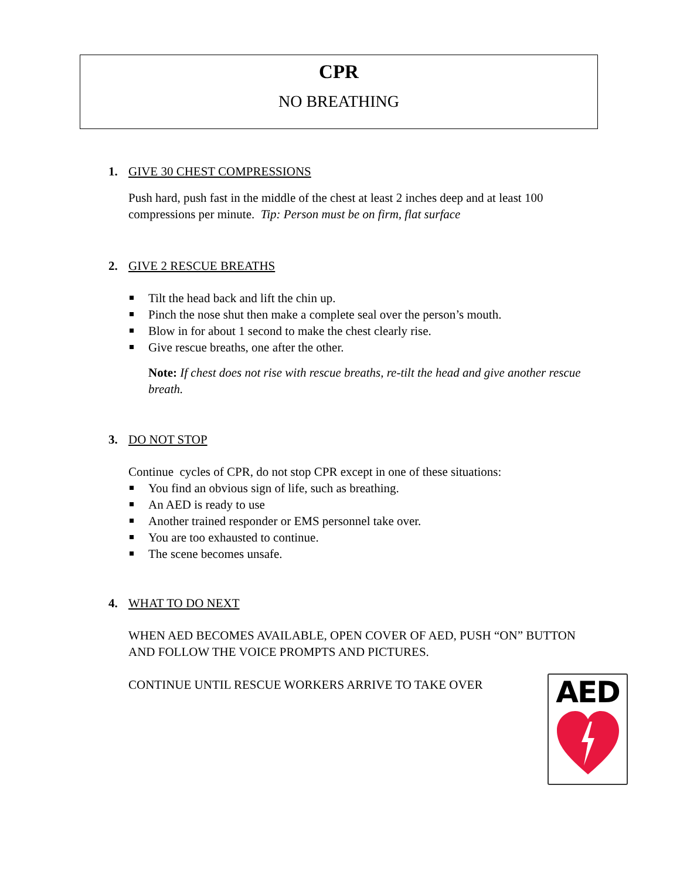CPR
NO BREATHING
1. GIVE 30 CHEST COMPRESSIONS
Push hard, push fast in the middle of the chest at least 2 inches deep and at least 100 compressions per minute. Tip: Person must be on firm, flat surface
2. GIVE 2 RESCUE BREATHS
Tilt the head back and lift the chin up.
Pinch the nose shut then make a complete seal over the person’s mouth.
Blow in for about 1 second to make the chest clearly rise.
Give rescue breaths, one after the other.
Note: If chest does not rise with rescue breaths, re-tilt the head and give another rescue breath.
3. DO NOT STOP
Continue cycles of CPR, do not stop CPR except in one of these situations:
You find an obvious sign of life, such as breathing.
An AED is ready to use
Another trained responder or EMS personnel take over.
You are too exhausted to continue.
The scene becomes unsafe.
4. WHAT TO DO NEXT
WHEN AED BECOMES AVAILABLE, OPEN COVER OF AED, PUSH “ON” BUTTON AND FOLLOW THE VOICE PROMPTS AND PICTURES.
CONTINUE UNTIL RESCUE WORKERS ARRIVE TO TAKE OVER
AED